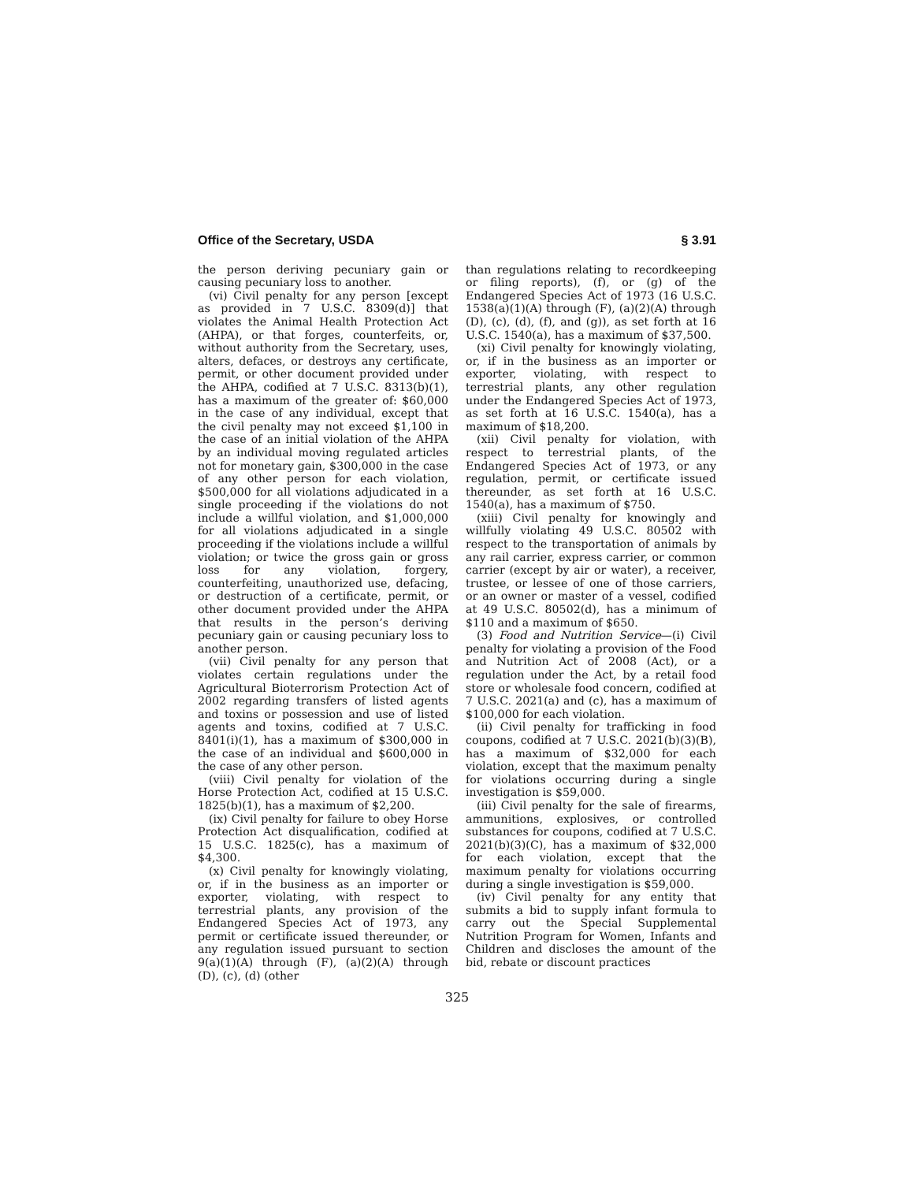Office of the Secretary, USDA § 3.91
the person deriving pecuniary gain or causing pecuniary loss to another.
(vi) Civil penalty for any person [except as provided in 7 U.S.C. 8309(d)] that violates the Animal Health Protection Act (AHPA), or that forges, counterfeits, or, without authority from the Secretary, uses, alters, defaces, or destroys any certificate, permit, or other document provided under the AHPA, codified at 7 U.S.C. 8313(b)(1), has a maximum of the greater of: $60,000 in the case of any individual, except that the civil penalty may not exceed $1,100 in the case of an initial violation of the AHPA by an individual moving regulated articles not for monetary gain, $300,000 in the case of any other person for each violation, $500,000 for all violations adjudicated in a single proceeding if the violations do not include a willful violation, and $1,000,000 for all violations adjudicated in a single proceeding if the violations include a willful violation; or twice the gross gain or gross loss for any violation, forgery, counterfeiting, unauthorized use, defacing, or destruction of a certificate, permit, or other document provided under the AHPA that results in the person’s deriving pecuniary gain or causing pecuniary loss to another person.
(vii) Civil penalty for any person that violates certain regulations under the Agricultural Bioterrorism Protection Act of 2002 regarding transfers of listed agents and toxins or possession and use of listed agents and toxins, codified at 7 U.S.C. 8401(i)(1), has a maximum of $300,000 in the case of an individual and $600,000 in the case of any other person.
(viii) Civil penalty for violation of the Horse Protection Act, codified at 15 U.S.C. 1825(b)(1), has a maximum of $2,200.
(ix) Civil penalty for failure to obey Horse Protection Act disqualification, codified at 15 U.S.C. 1825(c), has a maximum of $4,300.
(x) Civil penalty for knowingly violating, or, if in the business as an importer or exporter, violating, with respect to terrestrial plants, any provision of the Endangered Species Act of 1973, any permit or certificate issued thereunder, or any regulation issued pursuant to section 9(a)(1)(A) through (F), (a)(2)(A) through (D), (c), (d) (other
than regulations relating to recordkeeping or filing reports), (f), or (g) of the Endangered Species Act of 1973 (16 U.S.C. 1538(a)(1)(A) through (F), (a)(2)(A) through (D), (c), (d), (f), and (g)), as set forth at 16 U.S.C. 1540(a), has a maximum of $37,500.
(xi) Civil penalty for knowingly violating, or, if in the business as an importer or exporter, violating, with respect to terrestrial plants, any other regulation under the Endangered Species Act of 1973, as set forth at 16 U.S.C. 1540(a), has a maximum of $18,200.
(xii) Civil penalty for violation, with respect to terrestrial plants, of the Endangered Species Act of 1973, or any regulation, permit, or certificate issued thereunder, as set forth at 16 U.S.C. 1540(a), has a maximum of $750.
(xiii) Civil penalty for knowingly and willfully violating 49 U.S.C. 80502 with respect to the transportation of animals by any rail carrier, express carrier, or common carrier (except by air or water), a receiver, trustee, or lessee of one of those carriers, or an owner or master of a vessel, codified at 49 U.S.C. 80502(d), has a minimum of $110 and a maximum of $650.
(3) Food and Nutrition Service—(i) Civil penalty for violating a provision of the Food and Nutrition Act of 2008 (Act), or a regulation under the Act, by a retail food store or wholesale food concern, codified at 7 U.S.C. 2021(a) and (c), has a maximum of $100,000 for each violation.
(ii) Civil penalty for trafficking in food coupons, codified at 7 U.S.C. 2021(b)(3)(B), has a maximum of $32,000 for each violation, except that the maximum penalty for violations occurring during a single investigation is $59,000.
(iii) Civil penalty for the sale of firearms, ammunitions, explosives, or controlled substances for coupons, codified at 7 U.S.C. 2021(b)(3)(C), has a maximum of $32,000 for each violation, except that the maximum penalty for violations occurring during a single investigation is $59,000.
(iv) Civil penalty for any entity that submits a bid to supply infant formula to carry out the Special Supplemental Nutrition Program for Women, Infants and Children and discloses the amount of the bid, rebate or discount practices
325